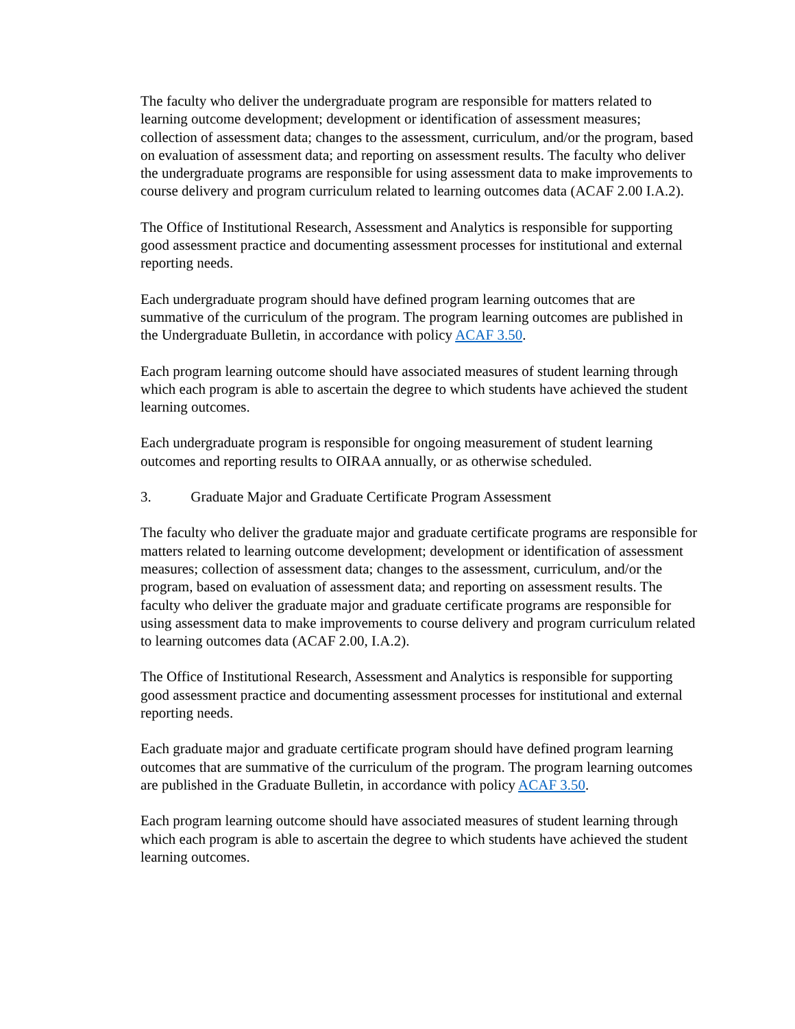The faculty who deliver the undergraduate program are responsible for matters related to learning outcome development; development or identification of assessment measures; collection of assessment data; changes to the assessment, curriculum, and/or the program, based on evaluation of assessment data; and reporting on assessment results. The faculty who deliver the undergraduate programs are responsible for using assessment data to make improvements to course delivery and program curriculum related to learning outcomes data (ACAF 2.00 I.A.2).
The Office of Institutional Research, Assessment and Analytics is responsible for supporting good assessment practice and documenting assessment processes for institutional and external reporting needs.
Each undergraduate program should have defined program learning outcomes that are summative of the curriculum of the program. The program learning outcomes are published in the Undergraduate Bulletin, in accordance with policy ACAF 3.50.
Each program learning outcome should have associated measures of student learning through which each program is able to ascertain the degree to which students have achieved the student learning outcomes.
Each undergraduate program is responsible for ongoing measurement of student learning outcomes and reporting results to OIRAA annually, or as otherwise scheduled.
3. Graduate Major and Graduate Certificate Program Assessment
The faculty who deliver the graduate major and graduate certificate programs are responsible for matters related to learning outcome development; development or identification of assessment measures; collection of assessment data; changes to the assessment, curriculum, and/or the program, based on evaluation of assessment data; and reporting on assessment results. The faculty who deliver the graduate major and graduate certificate programs are responsible for using assessment data to make improvements to course delivery and program curriculum related to learning outcomes data (ACAF 2.00, I.A.2).
The Office of Institutional Research, Assessment and Analytics is responsible for supporting good assessment practice and documenting assessment processes for institutional and external reporting needs.
Each graduate major and graduate certificate program should have defined program learning outcomes that are summative of the curriculum of the program. The program learning outcomes are published in the Graduate Bulletin, in accordance with policy ACAF 3.50.
Each program learning outcome should have associated measures of student learning through which each program is able to ascertain the degree to which students have achieved the student learning outcomes.